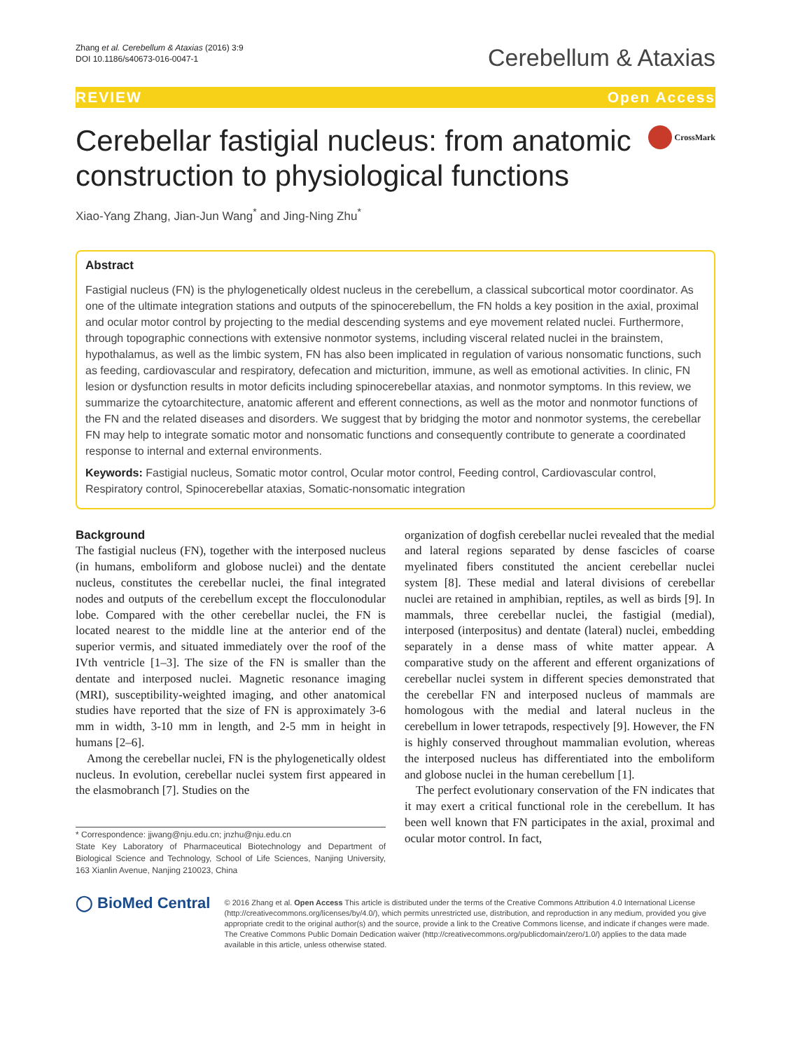Zhang et al. Cerebellum & Ataxias (2016) 3:9
DOI 10.1186/s40673-016-0047-1
Cerebellum & Ataxias
REVIEW Open Access
Cerebellar fastigial nucleus: from anatomic construction to physiological functions
CrossMark
Xiao-Yang Zhang, Jian-Jun Wang<sup>*</sup> and Jing-Ning Zhu<sup>*</sup>
Abstract
Fastigial nucleus (FN) is the phylogenetically oldest nucleus in the cerebellum, a classical subcortical motor coordinator. As one of the ultimate integration stations and outputs of the spinocerebellum, the FN holds a key position in the axial, proximal and ocular motor control by projecting to the medial descending systems and eye movement related nuclei. Furthermore, through topographic connections with extensive nonmotor systems, including visceral related nuclei in the brainstem, hypothalamus, as well as the limbic system, FN has also been implicated in regulation of various nonsomatic functions, such as feeding, cardiovascular and respiratory, defecation and micturition, immune, as well as emotional activities. In clinic, FN lesion or dysfunction results in motor deficits including spinocerebellar ataxias, and nonmotor symptoms. In this review, we summarize the cytoarchitecture, anatomic afferent and efferent connections, as well as the motor and nonmotor functions of the FN and the related diseases and disorders. We suggest that by bridging the motor and nonmotor systems, the cerebellar FN may help to integrate somatic motor and nonsomatic functions and consequently contribute to generate a coordinated response to internal and external environments.
Keywords: Fastigial nucleus, Somatic motor control, Ocular motor control, Feeding control, Cardiovascular control, Respiratory control, Spinocerebellar ataxias, Somatic-nonsomatic integration
Background
The fastigial nucleus (FN), together with the interposed nucleus (in humans, emboliform and globose nuclei) and the dentate nucleus, constitutes the cerebellar nuclei, the final integrated nodes and outputs of the cerebellum except the flocculonodular lobe. Compared with the other cerebellar nuclei, the FN is located nearest to the middle line at the anterior end of the superior vermis, and situated immediately over the roof of the IVth ventricle [1–3]. The size of the FN is smaller than the dentate and interposed nuclei. Magnetic resonance imaging (MRI), susceptibility-weighted imaging, and other anatomical studies have reported that the size of FN is approximately 3-6 mm in width, 3-10 mm in length, and 2-5 mm in height in humans [2–6].
Among the cerebellar nuclei, FN is the phylogenetically oldest nucleus. In evolution, cerebellar nuclei system first appeared in the elasmobranch [7]. Studies on the
* Correspondence: jjwang@nju.edu.cn; jnzhu@nju.edu.cn
State Key Laboratory of Pharmaceutical Biotechnology and Department of Biological Science and Technology, School of Life Sciences, Nanjing University, 163 Xianlin Avenue, Nanjing 210023, China
organization of dogfish cerebellar nuclei revealed that the medial and lateral regions separated by dense fascicles of coarse myelinated fibers constituted the ancient cerebellar nuclei system [8]. These medial and lateral divisions of cerebellar nuclei are retained in amphibian, reptiles, as well as birds [9]. In mammals, three cerebellar nuclei, the fastigial (medial), interposed (interpositus) and dentate (lateral) nuclei, embedding separately in a dense mass of white matter appear. A comparative study on the afferent and efferent organizations of cerebellar nuclei system in different species demonstrated that the cerebellar FN and interposed nucleus of mammals are homologous with the medial and lateral nucleus in the cerebellum in lower tetrapods, respectively [9]. However, the FN is highly conserved throughout mammalian evolution, whereas the interposed nucleus has differentiated into the emboliform and globose nuclei in the human cerebellum [1].
The perfect evolutionary conservation of the FN indicates that it may exert a critical functional role in the cerebellum. It has been well known that FN participates in the axial, proximal and ocular motor control. In fact,
◯ BioMed Central
© 2016 Zhang et al. Open Access This article is distributed under the terms of the Creative Commons Attribution 4.0 International License (http://creativecommons.org/licenses/by/4.0/), which permits unrestricted use, distribution, and reproduction in any medium, provided you give appropriate credit to the original author(s) and the source, provide a link to the Creative Commons license, and indicate if changes were made. The Creative Commons Public Domain Dedication waiver (http://creativecommons.org/publicdomain/zero/1.0/) applies to the data made available in this article, unless otherwise stated.